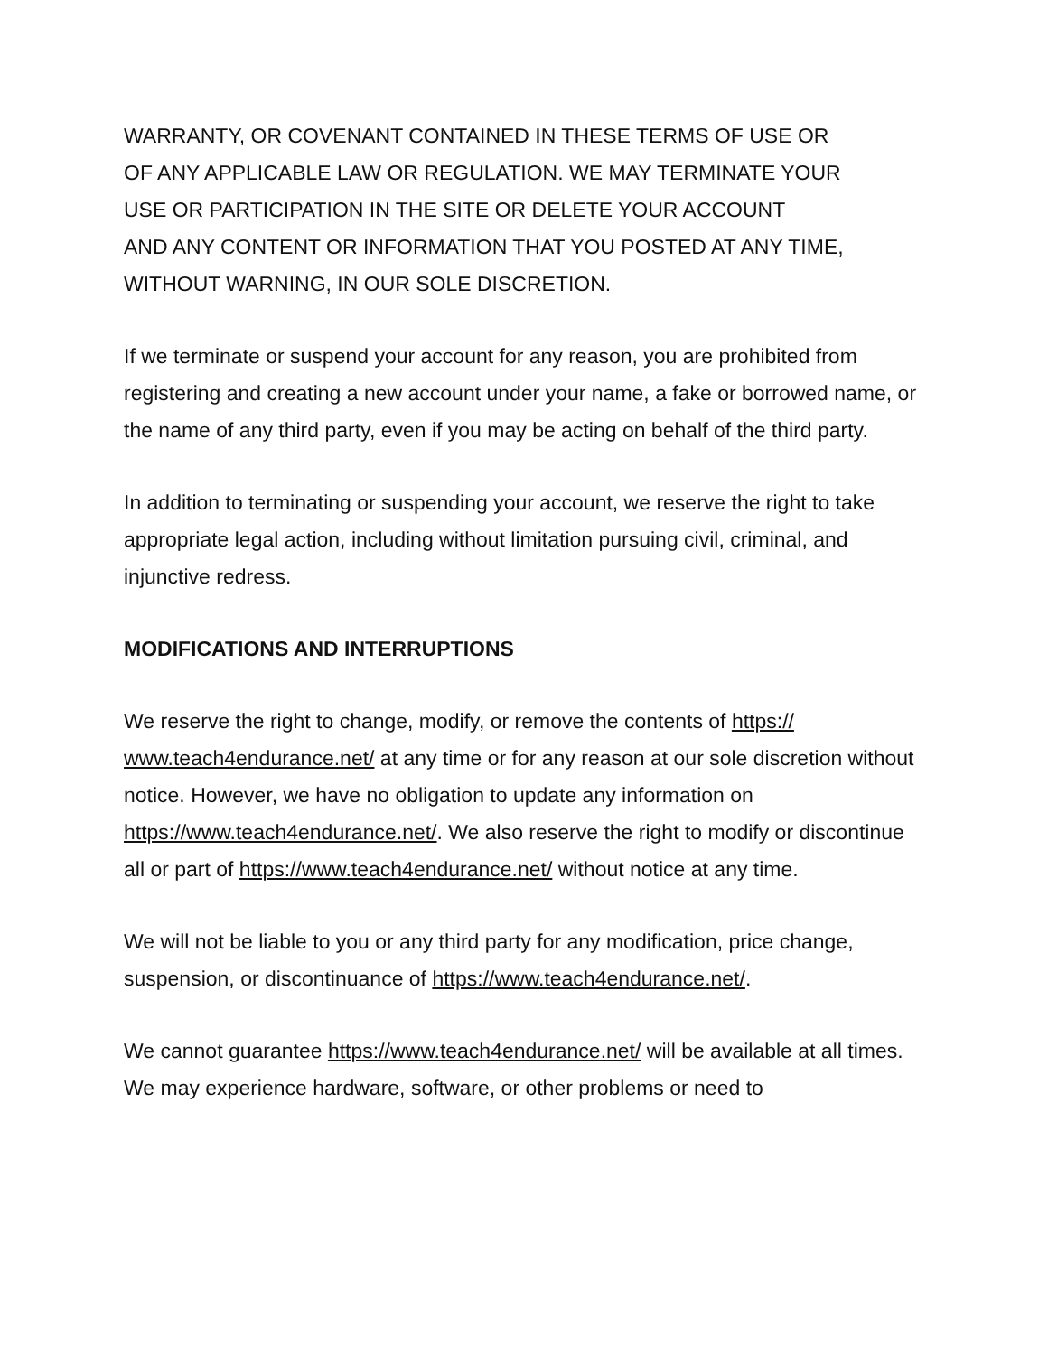WARRANTY, OR COVENANT CONTAINED IN THESE TERMS OF USE OR
OF ANY APPLICABLE LAW OR REGULATION. WE MAY TERMINATE YOUR
USE OR PARTICIPATION IN THE SITE OR DELETE YOUR ACCOUNT
AND ANY CONTENT OR INFORMATION THAT YOU POSTED AT ANY TIME,
WITHOUT WARNING, IN OUR SOLE DISCRETION.
If we terminate or suspend your account for any reason, you are prohibited from registering and creating a new account under your name, a fake or borrowed name, or the name of any third party, even if you may be acting on behalf of the third party.
In addition to terminating or suspending your account, we reserve the right to take appropriate legal action, including without limitation pursuing civil, criminal, and injunctive redress.
MODIFICATIONS AND INTERRUPTIONS
We reserve the right to change, modify, or remove the contents of https://
www.teach4endurance.net/ at any time or for any reason at our sole discretion without notice. However, we have no obligation to update any information on https://www.teach4endurance.net/. We also reserve the right to modify or discontinue all or part of https://www.teach4endurance.net/ without notice at any time.
We will not be liable to you or any third party for any modification, price change, suspension, or discontinuance of https://www.teach4endurance.net/.
We cannot guarantee https://www.teach4endurance.net/ will be available at all times. We may experience hardware, software, or other problems or need to